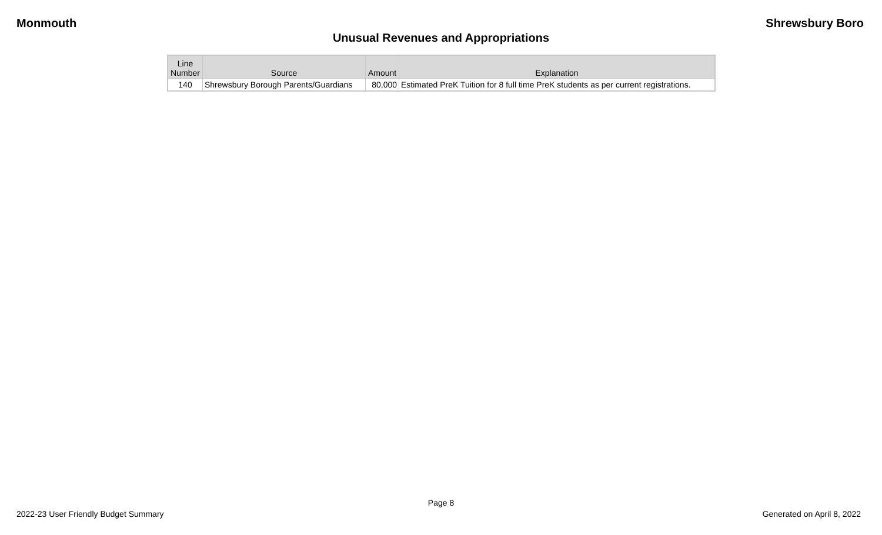Monmouth Shrewsbury Boro
Unusual Revenues and Appropriations
| Line Number | Source | Amount | Explanation |
| --- | --- | --- | --- |
| 140 | Shrewsbury Borough Parents/Guardians | 80,000 | Estimated PreK Tuition for 8 full time PreK students as per current registrations. |
Page 8
2022-23 User Friendly Budget Summary Generated on April 8, 2022